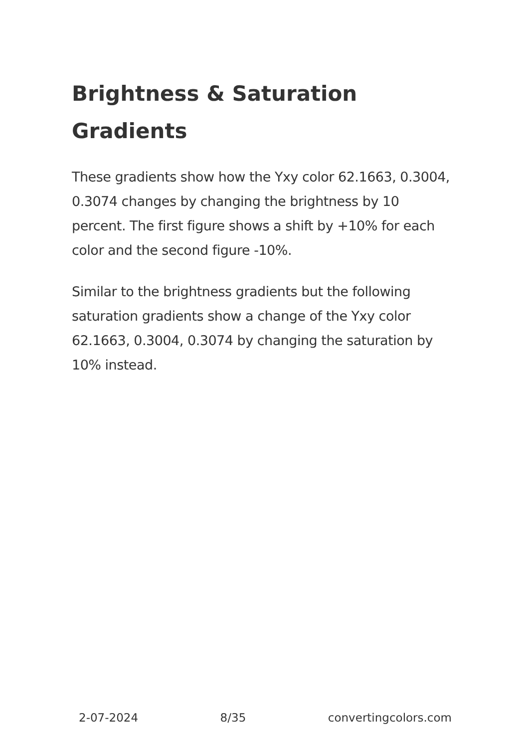Brightness & Saturation Gradients
These gradients show how the Yxy color 62.1663, 0.3004, 0.3074 changes by changing the brightness by 10 percent. The first figure shows a shift by +10% for each color and the second figure -10%.
Similar to the brightness gradients but the following saturation gradients show a change of the Yxy color 62.1663, 0.3004, 0.3074 by changing the saturation by 10% instead.
2-07-2024 8/35 convertingcolors.com